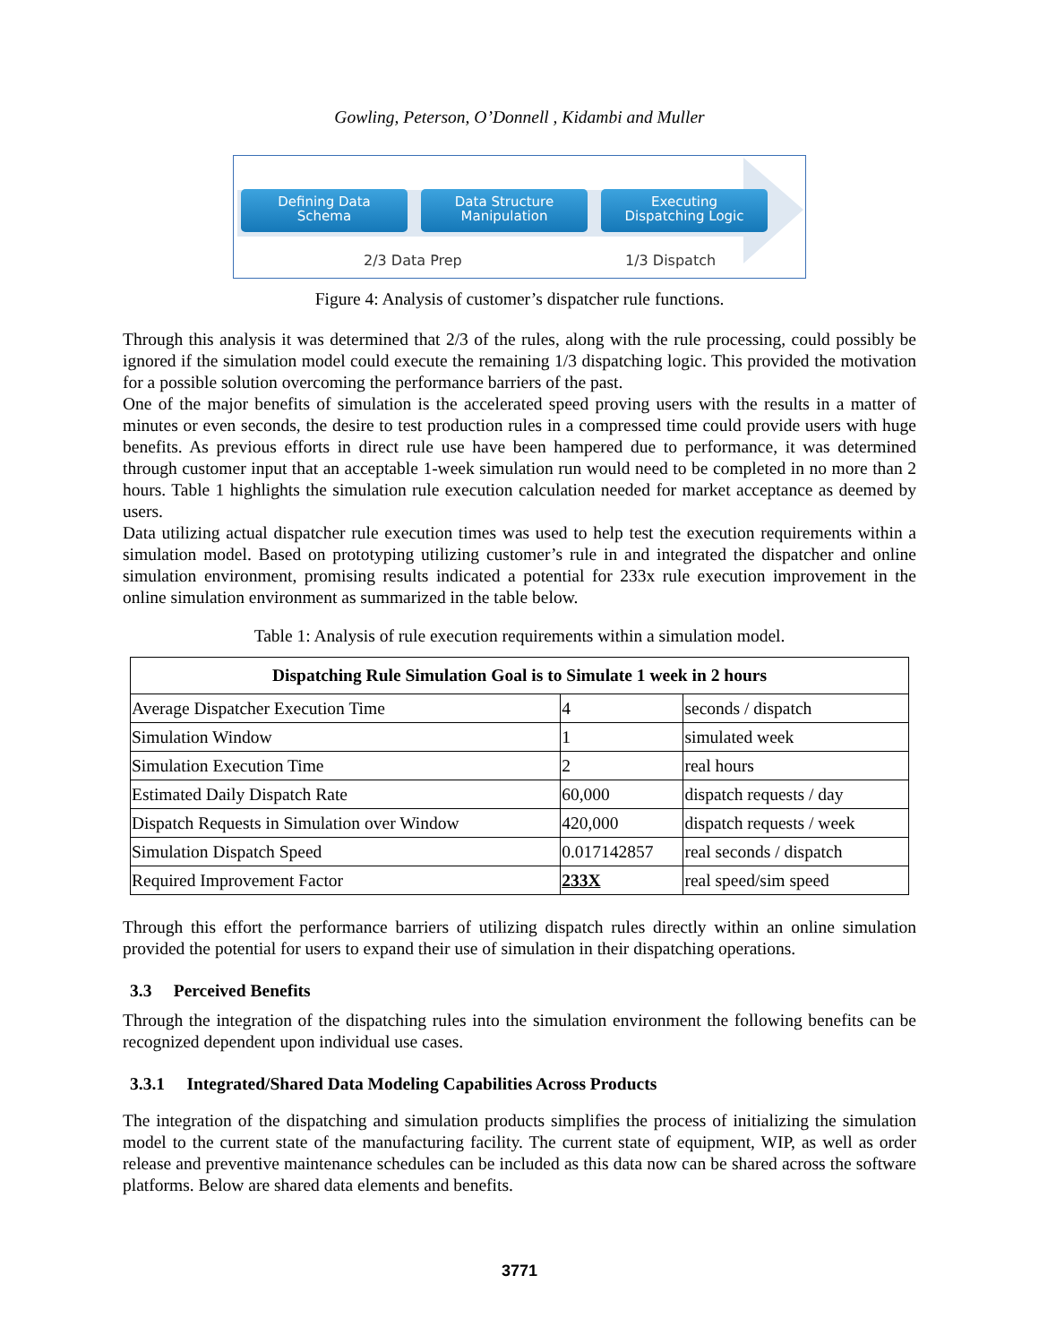Gowling, Peterson, O’Donnell , Kidambi and Muller
Defining Data
Schema
Data Structure
Manipulation
Executing
Dispatching Logic
2/3 Data Prep 1/3 Dispatch
Figure 4: Analysis of customer’s dispatcher rule functions.
Through this analysis it was determined that 2/3 of the rules, along with the rule processing, could possibly be ignored if the simulation model could execute the remaining 1/3 dispatching logic. This provided the motivation for a possible solution overcoming the performance barriers of the past.
One of the major benefits of simulation is the accelerated speed proving users with the results in a matter of minutes or even seconds, the desire to test production rules in a compressed time could provide users with huge benefits. As previous efforts in direct rule use have been hampered due to performance, it was determined through customer input that an acceptable 1-week simulation run would need to be completed in no more than 2 hours. Table 1 highlights the simulation rule execution calculation needed for market acceptance as deemed by users.
Data utilizing actual dispatcher rule execution times was used to help test the execution requirements within a simulation model. Based on prototyping utilizing customer’s rule in and integrated the dispatcher and online simulation environment, promising results indicated a potential for 233x rule execution improvement in the online simulation environment as summarized in the table below.
Table 1: Analysis of rule execution requirements within a simulation model.
| Dispatching Rule Simulation Goal is to Simulate 1 week in 2 hours | | |
| --- | --- | --- |
| Average Dispatcher Execution Time | 4 | seconds / dispatch |
| Simulation Window | 1 | simulated week |
| Simulation Execution Time | 2 | real hours |
| Estimated Daily Dispatch Rate | 60,000 | dispatch requests / day |
| Dispatch Requests in Simulation over Window | 420,000 | dispatch requests / week |
| Simulation Dispatch Speed | 0.017142857 | real seconds / dispatch |
| Required Improvement Factor | 233X | real speed/sim speed |
Through this effort the performance barriers of utilizing dispatch rules directly within an online simulation provided the potential for users to expand their use of simulation in their dispatching operations.
3.3 Perceived Benefits
Through the integration of the dispatching rules into the simulation environment the following benefits can be recognized dependent upon individual use cases.
3.3.1 Integrated/Shared Data Modeling Capabilities Across Products
The integration of the dispatching and simulation products simplifies the process of initializing the simulation model to the current state of the manufacturing facility. The current state of equipment, WIP, as well as order release and preventive maintenance schedules can be included as this data now can be shared across the software platforms. Below are shared data elements and benefits.
3771